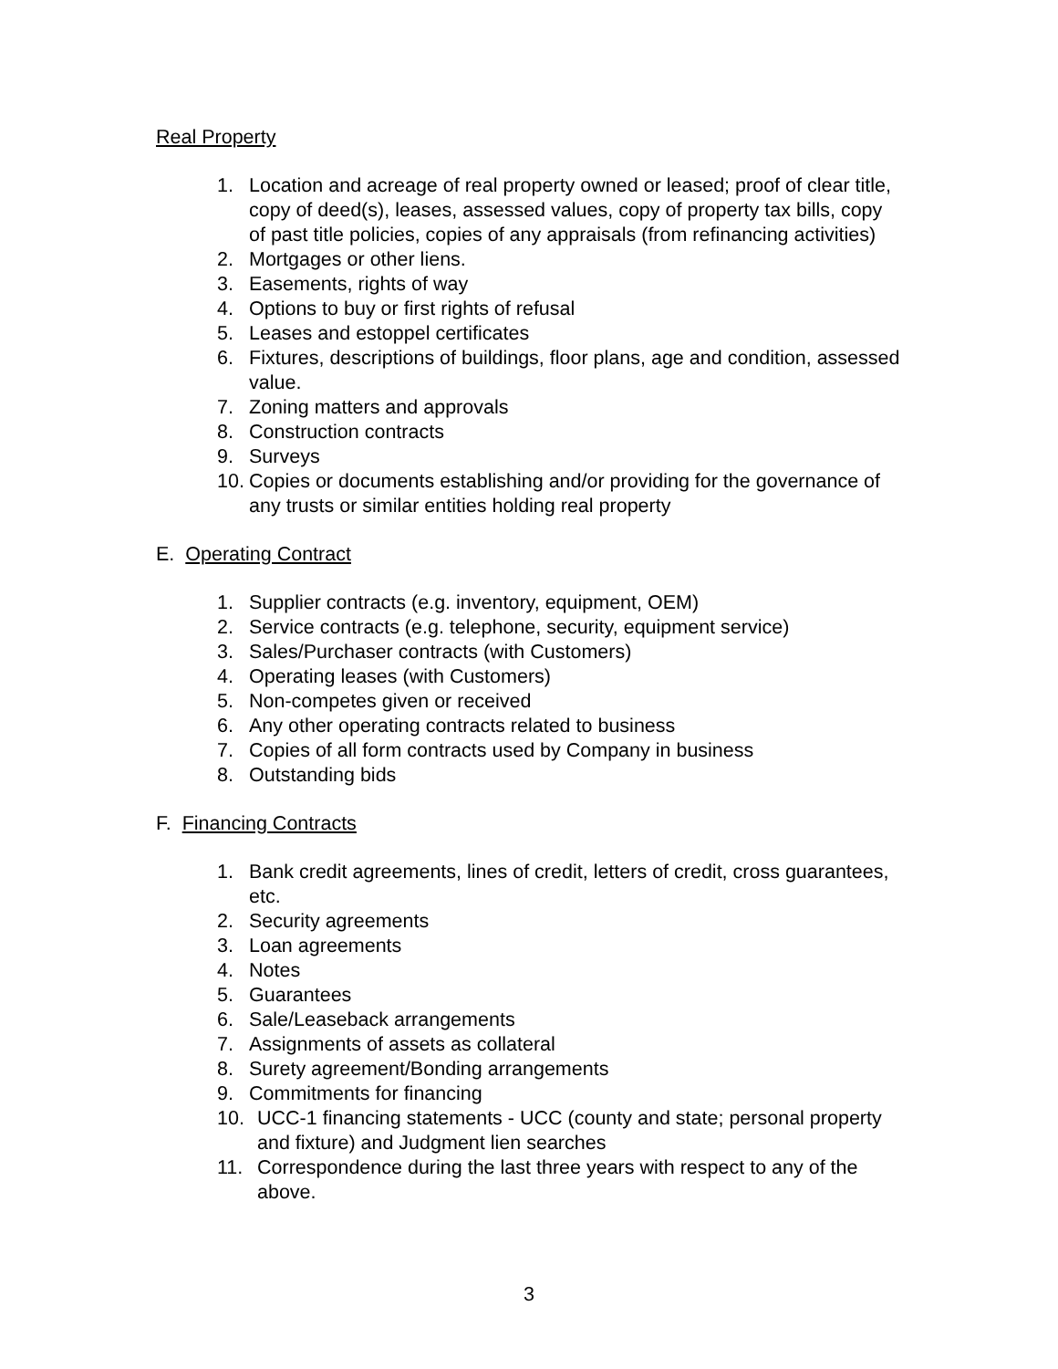Real Property
1. Location and acreage of real property owned or leased; proof of clear title, copy of deed(s), leases, assessed values, copy of property tax bills, copy of past title policies, copies of any appraisals (from refinancing activities)
2. Mortgages or other liens.
3. Easements, rights of way
4. Options to buy or first rights of refusal
5. Leases and estoppel certificates
6. Fixtures, descriptions of buildings, floor plans, age and condition, assessed value.
7. Zoning matters and approvals
8. Construction contracts
9. Surveys
10. Copies or documents establishing and/or providing for the governance of any trusts or similar entities holding real property
E. Operating Contract
1. Supplier contracts (e.g. inventory, equipment, OEM)
2. Service contracts (e.g. telephone, security, equipment service)
3. Sales/Purchaser contracts (with Customers)
4. Operating leases (with Customers)
5. Non-competes given or received
6. Any other operating contracts related to business
7. Copies of all form contracts used by Company in business
8. Outstanding bids
F. Financing Contracts
1. Bank credit agreements, lines of credit, letters of credit, cross guarantees, etc.
2. Security agreements
3. Loan agreements
4. Notes
5. Guarantees
6. Sale/Leaseback arrangements
7. Assignments of assets as collateral
8. Surety agreement/Bonding arrangements
9. Commitments for financing
10. UCC-1 financing statements - UCC (county and state; personal property and fixture) and Judgment lien searches
11. Correspondence during the last three years with respect to any of the above.
3